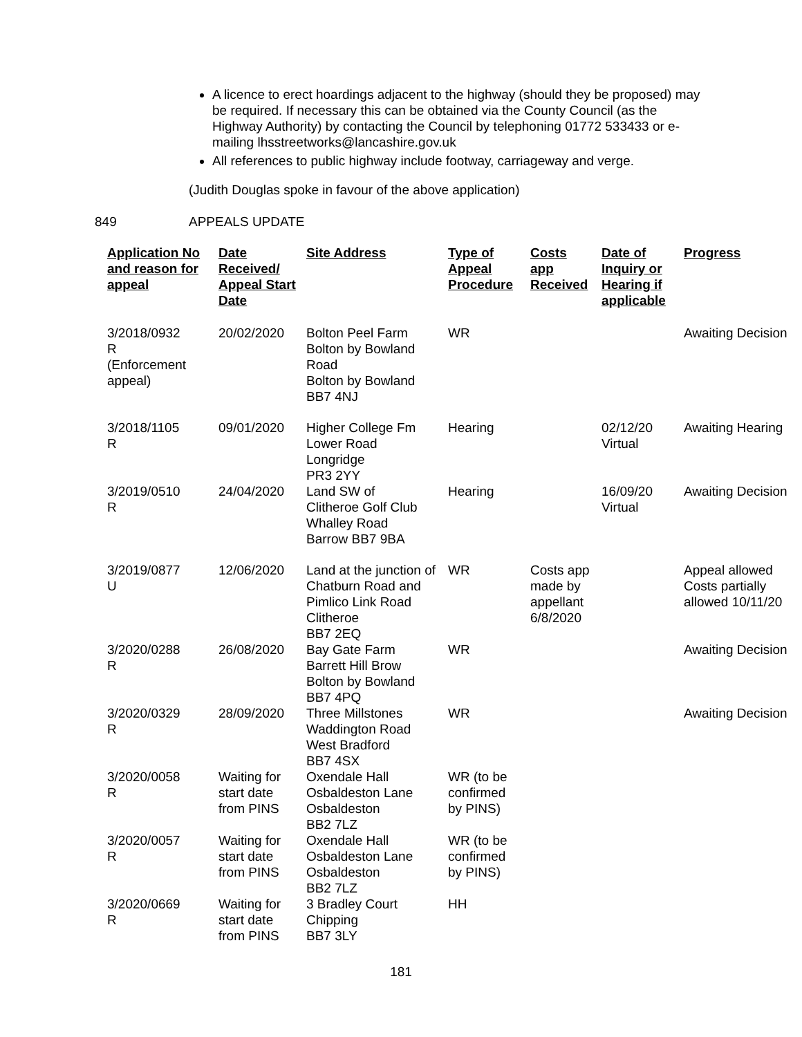A licence to erect hoardings adjacent to the highway (should they be proposed) may be required. If necessary this can be obtained via the County Council (as the Highway Authority) by contacting the Council by telephoning 01772 533433 or e-mailing lhsstreetworks@lancashire.gov.uk
All references to public highway include footway, carriageway and verge.
(Judith Douglas spoke in favour of the above application)
849 APPEALS UPDATE
| Application No and reason for appeal | Date Received/ Appeal Start Date | Site Address | Type of Appeal Procedure | Costs app Received | Date of Inquiry or Hearing if applicable | Progress |
| --- | --- | --- | --- | --- | --- | --- |
| 3/2018/0932 R (Enforcement appeal) | 20/02/2020 | Bolton Peel Farm Bolton by Bowland Road Bolton by Bowland BB7 4NJ | WR | | | Awaiting Decision |
| 3/2018/1105 R | 09/01/2020 | Higher College Fm Lower Road Longridge PR3 2YY | Hearing | | 02/12/20 Virtual | Awaiting Hearing |
| 3/2019/0510 R | 24/04/2020 | Land SW of Clitheroe Golf Club Whalley Road Barrow BB7 9BA | Hearing | | 16/09/20 Virtual | Awaiting Decision |
| 3/2019/0877 U | 12/06/2020 | Land at the junction of Chatburn Road and Pimlico Link Road Clitheroe BB7 2EQ | WR | Costs app made by appellant 6/8/2020 | | Appeal allowed Costs partially allowed 10/11/20 |
| 3/2020/0288 R | 26/08/2020 | Bay Gate Farm Barrett Hill Brow Bolton by Bowland BB7 4PQ | WR | | | Awaiting Decision |
| 3/2020/0329 R | 28/09/2020 | Three Millstones Waddington Road West Bradford BB7 4SX | WR | | | Awaiting Decision |
| 3/2020/0058 R | Waiting for start date from PINS | Oxendale Hall Osbaldeston Lane Osbaldeston BB2 7LZ | WR (to be confirmed by PINS) | | | |
| 3/2020/0057 R | Waiting for start date from PINS | Oxendale Hall Osbaldeston Lane Osbaldeston BB2 7LZ | WR (to be confirmed by PINS) | | | |
| 3/2020/0669 R | Waiting for start date from PINS | 3 Bradley Court Chipping BB7 3LY | HH | | | |
181